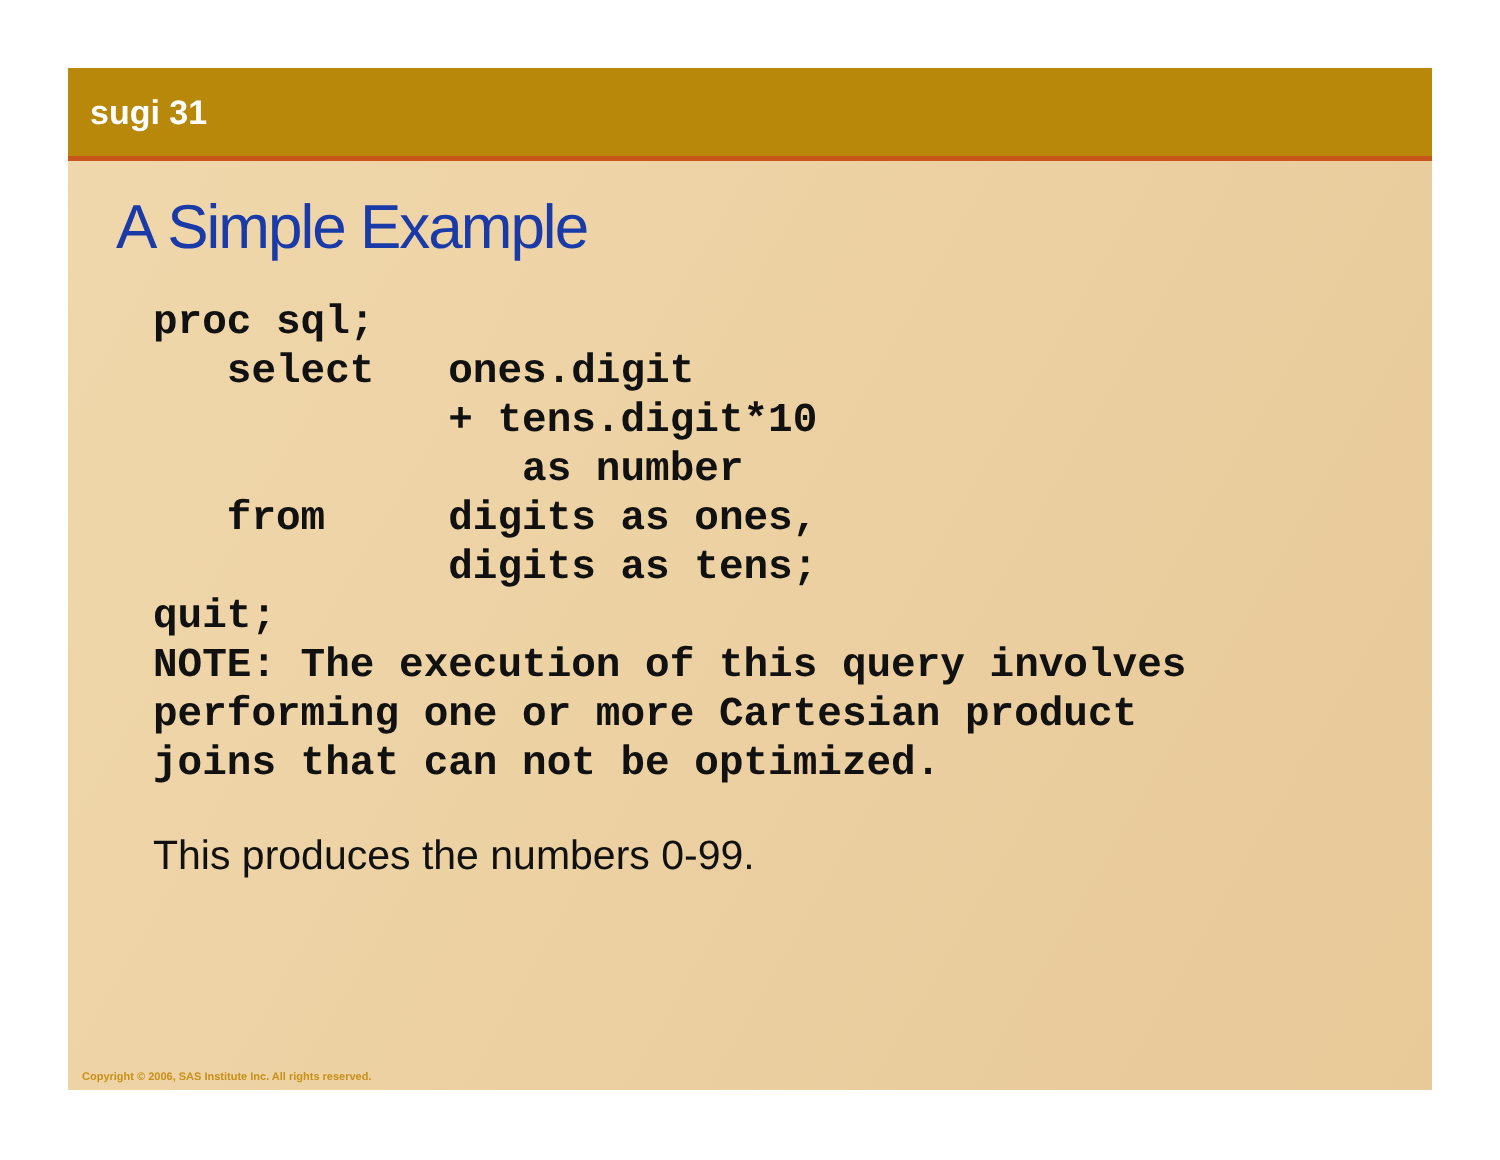sugi 31
A Simple Example
proc sql;
   select   ones.digit
            + tens.digit*10
               as number
   from     digits as ones,
            digits as tens;
quit;
NOTE: The execution of this query involves
performing one or more Cartesian product
joins that can not be optimized.
This produces the numbers 0-99.
Copyright © 2006, SAS Institute Inc. All rights reserved.